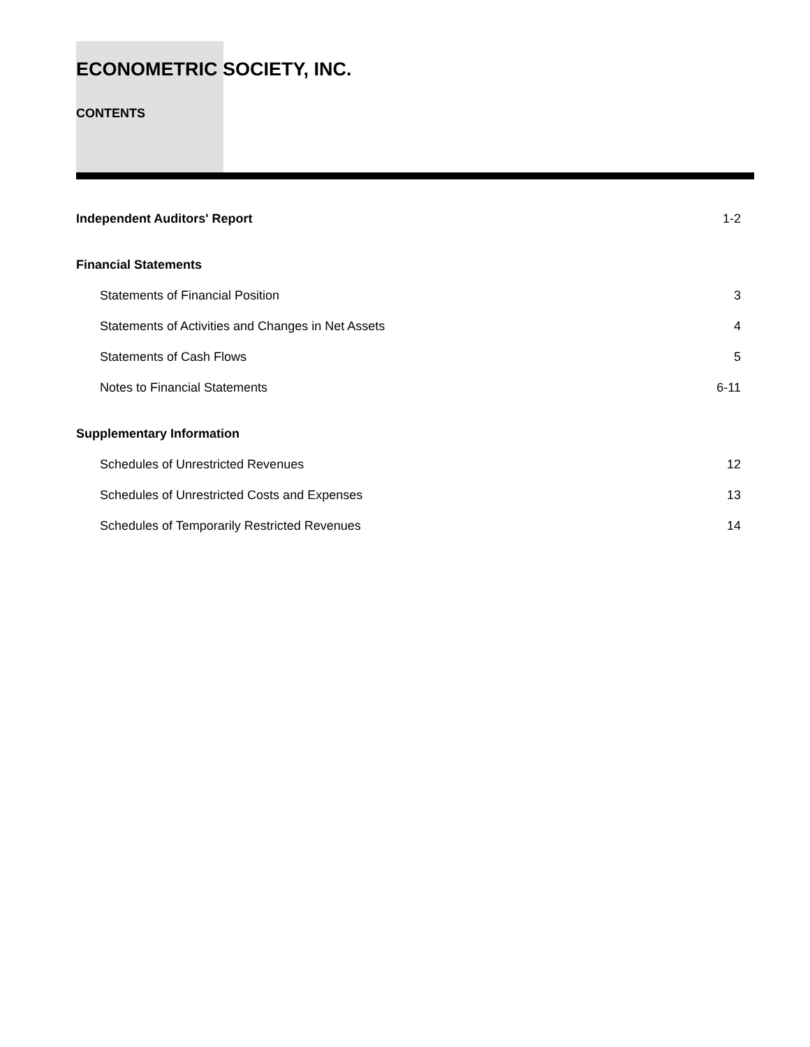ECONOMETRIC SOCIETY, INC.
CONTENTS
| Independent Auditors' Report | 1-2 |
| Financial Statements | |
| Statements of Financial Position | 3 |
| Statements of Activities and Changes in Net Assets | 4 |
| Statements of Cash Flows | 5 |
| Notes to Financial Statements | 6-11 |
| Supplementary Information | |
| Schedules of Unrestricted Revenues | 12 |
| Schedules of Unrestricted Costs and Expenses | 13 |
| Schedules of Temporarily Restricted Revenues | 14 |